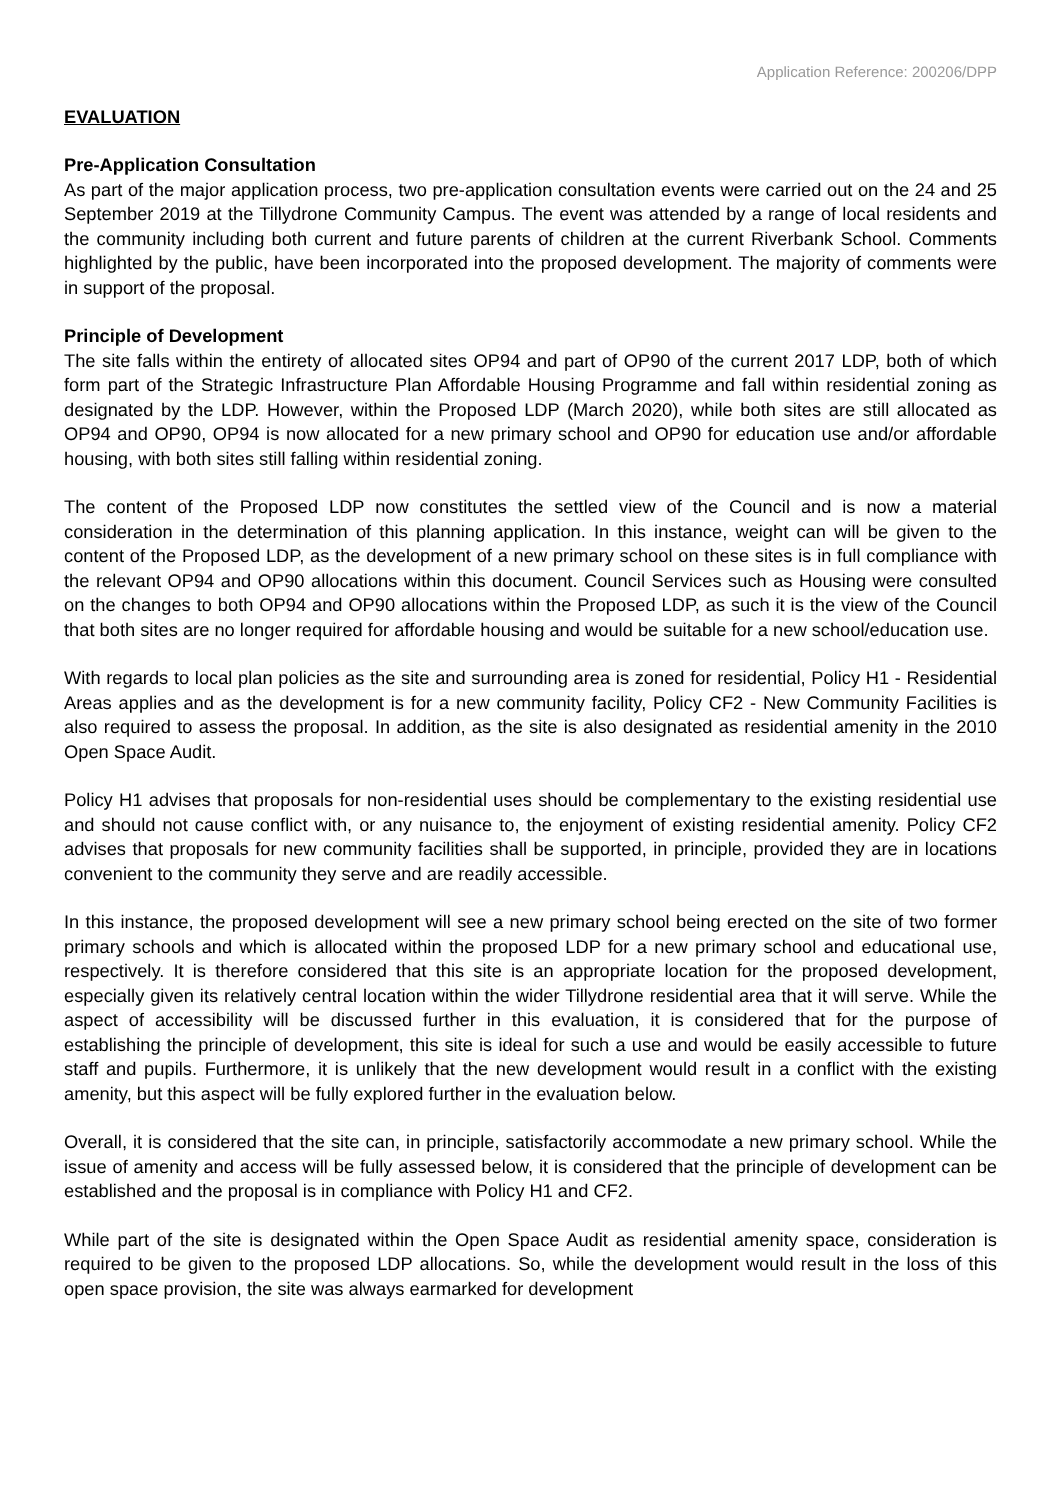Application Reference: 200206/DPP
EVALUATION
Pre-Application Consultation
As part of the major application process, two pre-application consultation events were carried out on the 24 and 25 September 2019 at the Tillydrone Community Campus. The event was attended by a range of local residents and the community including both current and future parents of children at the current Riverbank School. Comments highlighted by the public, have been incorporated into the proposed development. The majority of comments were in support of the proposal.
Principle of Development
The site falls within the entirety of allocated sites OP94 and part of OP90 of the current 2017 LDP, both of which form part of the Strategic Infrastructure Plan Affordable Housing Programme and fall within residential zoning as designated by the LDP. However, within the Proposed LDP (March 2020), while both sites are still allocated as OP94 and OP90, OP94 is now allocated for a new primary school and OP90 for education use and/or affordable housing, with both sites still falling within residential zoning.
The content of the Proposed LDP now constitutes the settled view of the Council and is now a material consideration in the determination of this planning application. In this instance, weight can will be given to the content of the Proposed LDP, as the development of a new primary school on these sites is in full compliance with the relevant OP94 and OP90 allocations within this document. Council Services such as Housing were consulted on the changes to both OP94 and OP90 allocations within the Proposed LDP, as such it is the view of the Council that both sites are no longer required for affordable housing and would be suitable for a new school/education use.
With regards to local plan policies as the site and surrounding area is zoned for residential, Policy H1 - Residential Areas applies and as the development is for a new community facility, Policy CF2 - New Community Facilities is also required to assess the proposal. In addition, as the site is also designated as residential amenity in the 2010 Open Space Audit.
Policy H1 advises that proposals for non-residential uses should be complementary to the existing residential use and should not cause conflict with, or any nuisance to, the enjoyment of existing residential amenity. Policy CF2 advises that proposals for new community facilities shall be supported, in principle, provided they are in locations convenient to the community they serve and are readily accessible.
In this instance, the proposed development will see a new primary school being erected on the site of two former primary schools and which is allocated within the proposed LDP for a new primary school and educational use, respectively. It is therefore considered that this site is an appropriate location for the proposed development, especially given its relatively central location within the wider Tillydrone residential area that it will serve. While the aspect of accessibility will be discussed further in this evaluation, it is considered that for the purpose of establishing the principle of development, this site is ideal for such a use and would be easily accessible to future staff and pupils. Furthermore, it is unlikely that the new development would result in a conflict with the existing amenity, but this aspect will be fully explored further in the evaluation below.
Overall, it is considered that the site can, in principle, satisfactorily accommodate a new primary school. While the issue of amenity and access will be fully assessed below, it is considered that the principle of development can be established and the proposal is in compliance with Policy H1 and CF2.
While part of the site is designated within the Open Space Audit as residential amenity space, consideration is required to be given to the proposed LDP allocations. So, while the development would result in the loss of this open space provision, the site was always earmarked for development